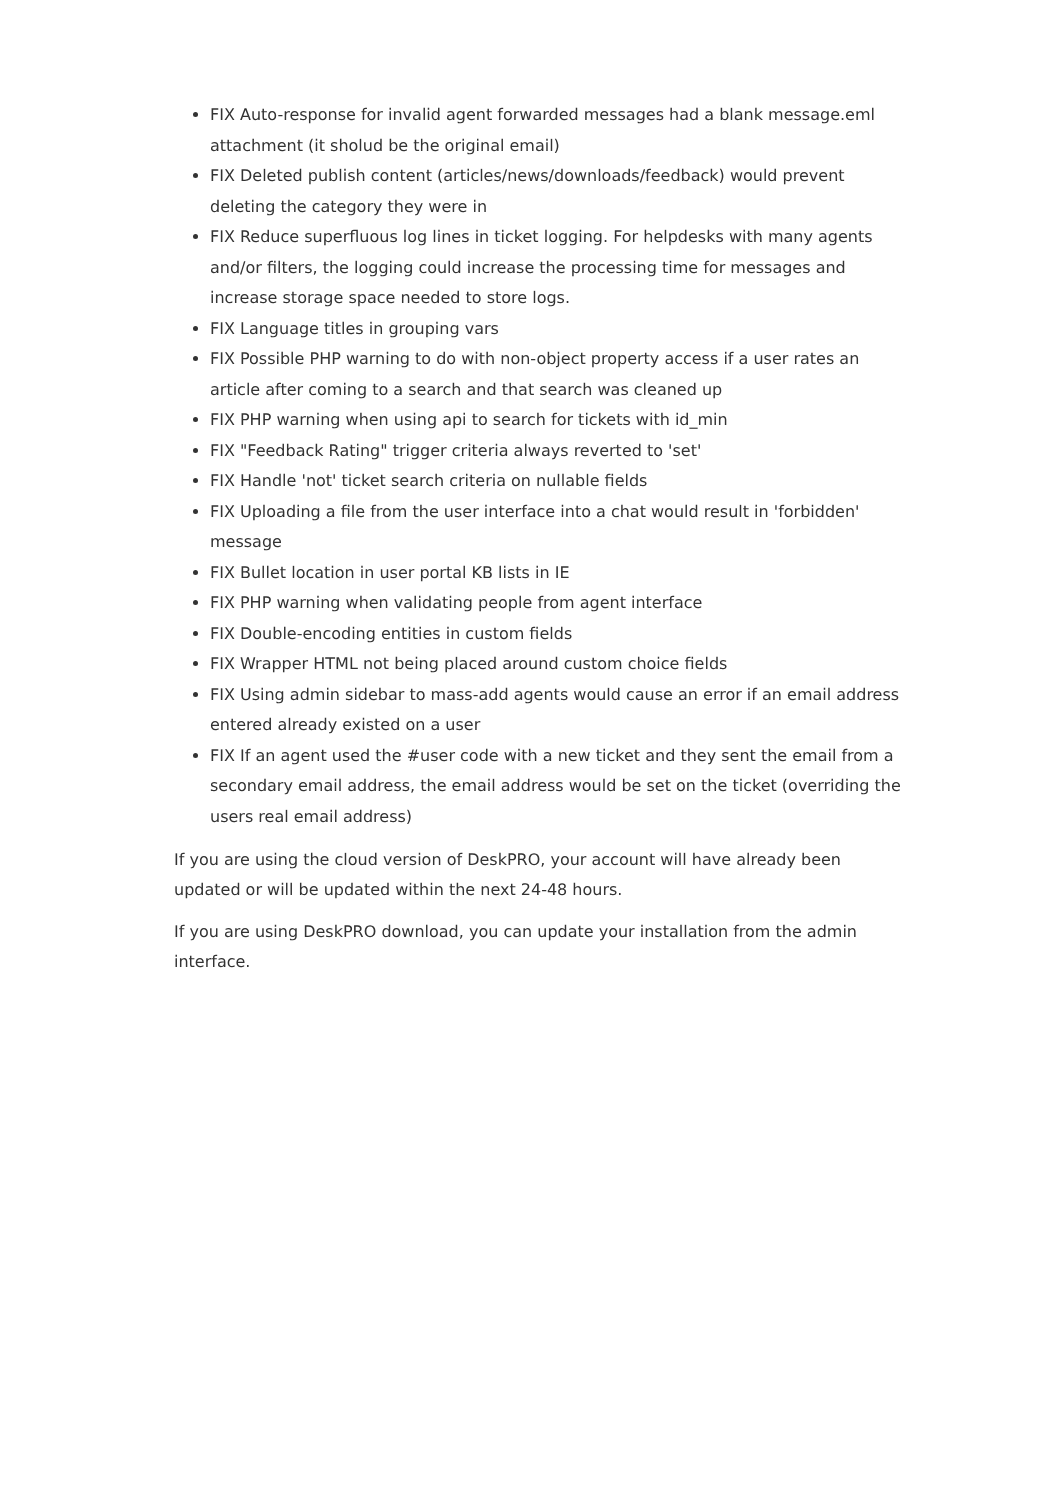FIX Auto-response for invalid agent forwarded messages had a blank message.eml attachment (it sholud be the original email)
FIX Deleted publish content (articles/news/downloads/feedback) would prevent deleting the category they were in
FIX Reduce superfluous log lines in ticket logging. For helpdesks with many agents and/or filters, the logging could increase the processing time for messages and increase storage space needed to store logs.
FIX Language titles in grouping vars
FIX Possible PHP warning to do with non-object property access if a user rates an article after coming to a search and that search was cleaned up
FIX PHP warning when using api to search for tickets with id_min
FIX "Feedback Rating" trigger criteria always reverted to 'set'
FIX Handle 'not' ticket search criteria on nullable fields
FIX Uploading a file from the user interface into a chat would result in 'forbidden' message
FIX Bullet location in user portal KB lists in IE
FIX PHP warning when validating people from agent interface
FIX Double-encoding entities in custom fields
FIX Wrapper HTML not being placed around custom choice fields
FIX Using admin sidebar to mass-add agents would cause an error if an email address entered already existed on a user
FIX If an agent used the #user code with a new ticket and they sent the email from a secondary email address, the email address would be set on the ticket (overriding the users real email address)
If you are using the cloud version of DeskPRO, your account will have already been updated or will be updated within the next 24-48 hours.
If you are using DeskPRO download, you can update your installation from the admin interface.